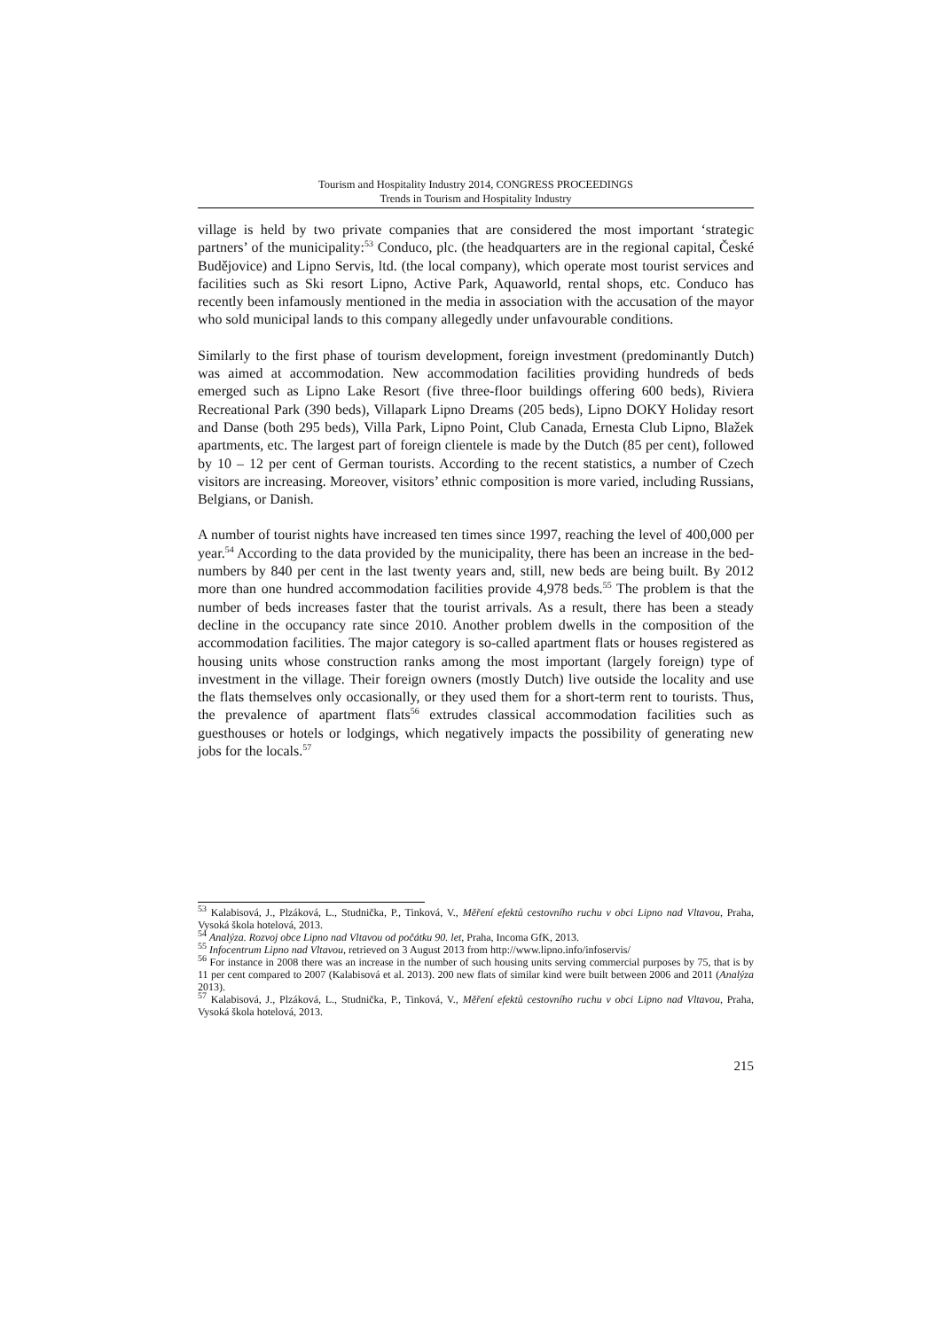Tourism and Hospitality Industry 2014, CONGRESS PROCEEDINGS
Trends in Tourism and Hospitality Industry
village is held by two private companies that are considered the most important ‘strategic partners’ of the municipality:<sup>53</sup> Conduco, plc. (the headquarters are in the regional capital, České Budějovice) and Lipno Servis, ltd. (the local company), which operate most tourist services and facilities such as Ski resort Lipno, Active Park, Aquaworld, rental shops, etc. Conduco has recently been infamously mentioned in the media in association with the accusation of the mayor who sold municipal lands to this company allegedly under unfavourable conditions.
Similarly to the first phase of tourism development, foreign investment (predominantly Dutch) was aimed at accommodation. New accommodation facilities providing hundreds of beds emerged such as Lipno Lake Resort (five three-floor buildings offering 600 beds), Riviera Recreational Park (390 beds), Villapark Lipno Dreams (205 beds), Lipno DOKY Holiday resort and Danse (both 295 beds), Villa Park, Lipno Point, Club Canada, Ernesta Club Lipno, Blažek apartments, etc. The largest part of foreign clientele is made by the Dutch (85 per cent), followed by 10 – 12 per cent of German tourists. According to the recent statistics, a number of Czech visitors are increasing. Moreover, visitors’ ethnic composition is more varied, including Russians, Belgians, or Danish.
A number of tourist nights have increased ten times since 1997, reaching the level of 400,000 per year.<sup>54</sup> According to the data provided by the municipality, there has been an increase in the bed-numbers by 840 per cent in the last twenty years and, still, new beds are being built. By 2012 more than one hundred accommodation facilities provide 4,978 beds.<sup>55</sup> The problem is that the number of beds increases faster that the tourist arrivals. As a result, there has been a steady decline in the occupancy rate since 2010. Another problem dwells in the composition of the accommodation facilities. The major category is so-called apartment flats or houses registered as housing units whose construction ranks among the most important (largely foreign) type of investment in the village. Their foreign owners (mostly Dutch) live outside the locality and use the flats themselves only occasionally, or they used them for a short-term rent to tourists. Thus, the prevalence of apartment flats<sup>56</sup> extrudes classical accommodation facilities such as guesthouses or hotels or lodgings, which negatively impacts the possibility of generating new jobs for the locals.<sup>57</sup>
<sup>53</sup> Kalabisová, J., Plzáková, L., Studnička, P., Tinková, V., Měření efektů cestovního ruchu v obci Lipno nad Vltavou, Praha, Vysoká škola hotelová, 2013.
<sup>54</sup> Analýza. Rozvoj obce Lipno nad Vltavou od počátku 90. let, Praha, Incoma GfK, 2013.
<sup>55</sup> Infocentrum Lipno nad Vltavou, retrieved on 3 August 2013 from http://www.lipno.info/infoservis/
<sup>56</sup> For instance in 2008 there was an increase in the number of such housing units serving commercial purposes by 75, that is by 11 per cent compared to 2007 (Kalabisová et al. 2013). 200 new flats of similar kind were built between 2006 and 2011 (Analýza 2013).
<sup>57</sup> Kalabisová, J., Plzáková, L., Studnička, P., Tinková, V., Měření efektů cestovního ruchu v obci Lipno nad Vltavou, Praha, Vysoká škola hotelová, 2013.
215